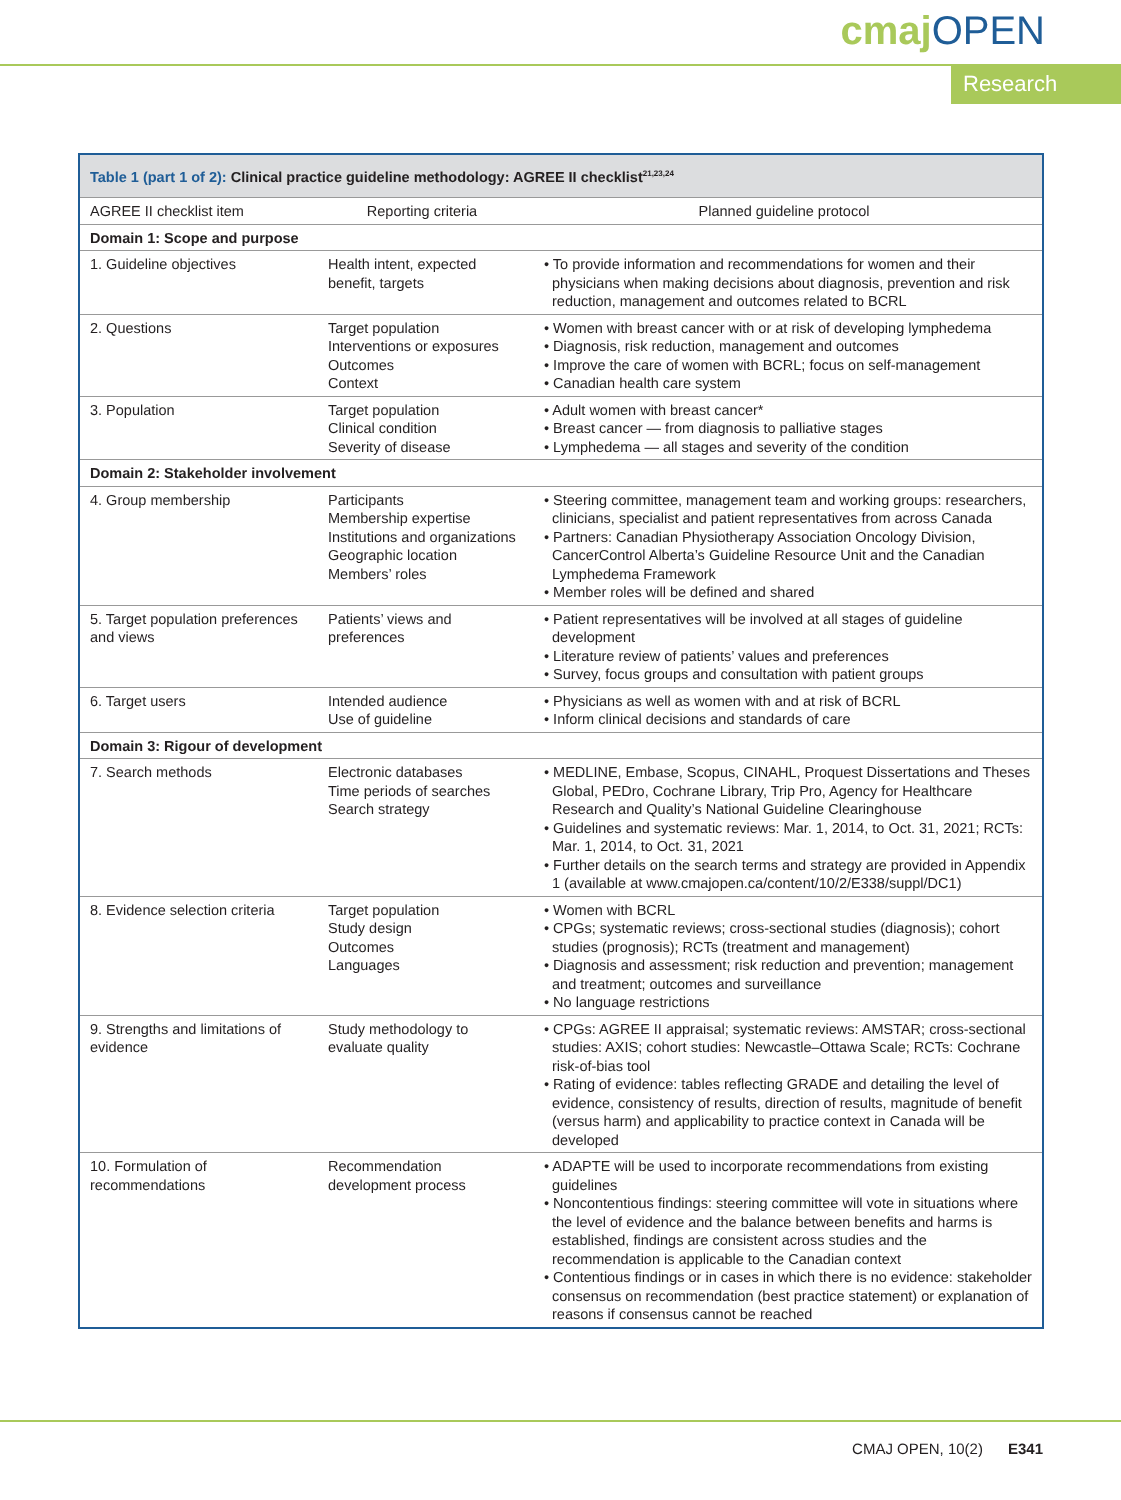cmajOPEN
Research
| Table 1 (part 1 of 2): Clinical practice guideline methodology: AGREE II checklist<sup>21,23,24</sup> | | |
| AGREE II checklist item | Reporting criteria | Planned guideline protocol |
| Domain 1: Scope and purpose | | |
| 1. Guideline objectives | Health intent, expected benefit, targets | • To provide information and recommendations for women and their physicians when making decisions about diagnosis, prevention and risk reduction, management and outcomes related to BCRL |
| 2. Questions | Target population Interventions or exposures Outcomes Context | • Women with breast cancer with or at risk of developing lymphedema • Diagnosis, risk reduction, management and outcomes • Improve the care of women with BCRL; focus on self-management • Canadian health care system |
| 3. Population | Target population Clinical condition Severity of disease | • Adult women with breast cancer* • Breast cancer — from diagnosis to palliative stages • Lymphedema — all stages and severity of the condition |
| Domain 2: Stakeholder involvement | | |
| 4. Group membership | Participants Membership expertise Institutions and organizations Geographic location Members’ roles | • Steering committee, management team and working groups: researchers, clinicians, specialist and patient representatives from across Canada • Partners: Canadian Physiotherapy Association Oncology Division, CancerControl Alberta’s Guideline Resource Unit and the Canadian Lymphedema Framework • Member roles will be defined and shared |
| 5. Target population preferences and views | Patients’ views and preferences | • Patient representatives will be involved at all stages of guideline development • Literature review of patients’ values and preferences • Survey, focus groups and consultation with patient groups |
| 6. Target users | Intended audience Use of guideline | • Physicians as well as women with and at risk of BCRL • Inform clinical decisions and standards of care |
| Domain 3: Rigour of development | | |
| 7. Search methods | Electronic databases Time periods of searches Search strategy | • MEDLINE, Embase, Scopus, CINAHL, Proquest Dissertations and Theses Global, PEDro, Cochrane Library, Trip Pro, Agency for Healthcare Research and Quality’s National Guideline Clearinghouse • Guidelines and systematic reviews: Mar. 1, 2014, to Oct. 31, 2021; RCTs: Mar. 1, 2014, to Oct. 31, 2021 • Further details on the search terms and strategy are provided in Appendix 1 (available at www.cmajopen.ca/content/10/2/E338/suppl/DC1) |
| 8. Evidence selection criteria | Target population Study design Outcomes Languages | • Women with BCRL • CPGs; systematic reviews; cross-sectional studies (diagnosis); cohort studies (prognosis); RCTs (treatment and management) • Diagnosis and assessment; risk reduction and prevention; management and treatment; outcomes and surveillance • No language restrictions |
| 9. Strengths and limitations of evidence | Study methodology to evaluate quality | • CPGs: AGREE II appraisal; systematic reviews: AMSTAR; cross-sectional studies: AXIS; cohort studies: Newcastle–Ottawa Scale; RCTs: Cochrane risk-of-bias tool • Rating of evidence: tables reflecting GRADE and detailing the level of evidence, consistency of results, direction of results, magnitude of benefit (versus harm) and applicability to practice context in Canada will be developed |
| 10. Formulation of recommendations | Recommendation development process | • ADAPTE will be used to incorporate recommendations from existing guidelines • Noncontentious findings: steering committee will vote in situations where the level of evidence and the balance between benefits and harms is established, findings are consistent across studies and the recommendation is applicable to the Canadian context • Contentious findings or in cases in which there is no evidence: stakeholder consensus on recommendation (best practice statement) or explanation of reasons if consensus cannot be reached |
CMAJ OPEN, 10(2) E341